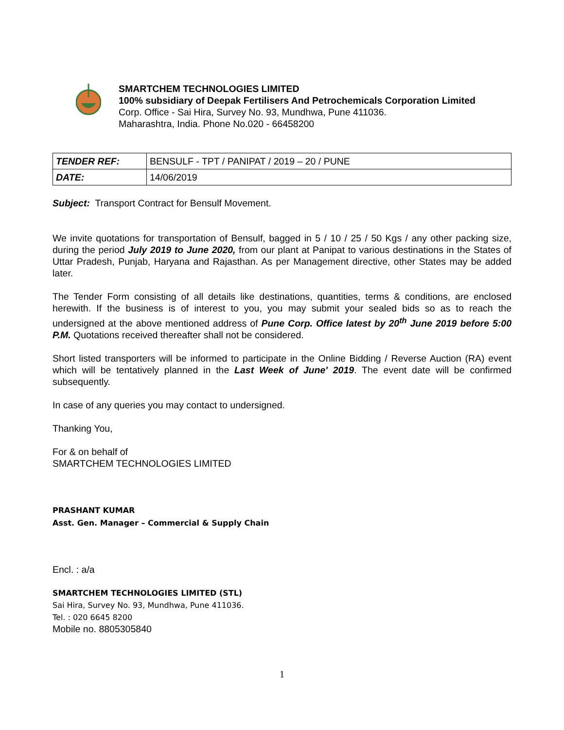SMARTCHEM TECHNOLOGIES LIMITED
100% subsidiary of Deepak Fertilisers And Petrochemicals Corporation Limited
Corp. Office - Sai Hira, Survey No. 93, Mundhwa, Pune 411036.
Maharashtra, India. Phone No.020 - 66458200
| TENDER REF: | BENSULF - TPT / PANIPAT / 2019 – 20 / PUNE |
| DATE: | 14/06/2019 |
Subject: Transport Contract for Bensulf Movement.
We invite quotations for transportation of Bensulf, bagged in 5 / 10 / 25 / 50 Kgs / any other packing size, during the period July 2019 to June 2020, from our plant at Panipat to various destinations in the States of Uttar Pradesh, Punjab, Haryana and Rajasthan. As per Management directive, other States may be added later.
The Tender Form consisting of all details like destinations, quantities, terms & conditions, are enclosed herewith. If the business is of interest to you, you may submit your sealed bids so as to reach the undersigned at the above mentioned address of Pune Corp. Office latest by 20<sup>th</sup> June 2019 before 5:00 P.M. Quotations received thereafter shall not be considered.
Short listed transporters will be informed to participate in the Online Bidding / Reverse Auction (RA) event which will be tentatively planned in the Last Week of June' 2019. The event date will be confirmed subsequently.
In case of any queries you may contact to undersigned.
Thanking You,
For & on behalf of
SMARTCHEM TECHNOLOGIES LIMITED
PRASHANT KUMAR
Asst. Gen. Manager – Commercial & Supply Chain
Encl. : a/a
SMARTCHEM TECHNOLOGIES LIMITED (STL)
Sai Hira, Survey No. 93, Mundhwa, Pune 411036.
Tel. : 020 6645 8200
Mobile no. 8805305840
1